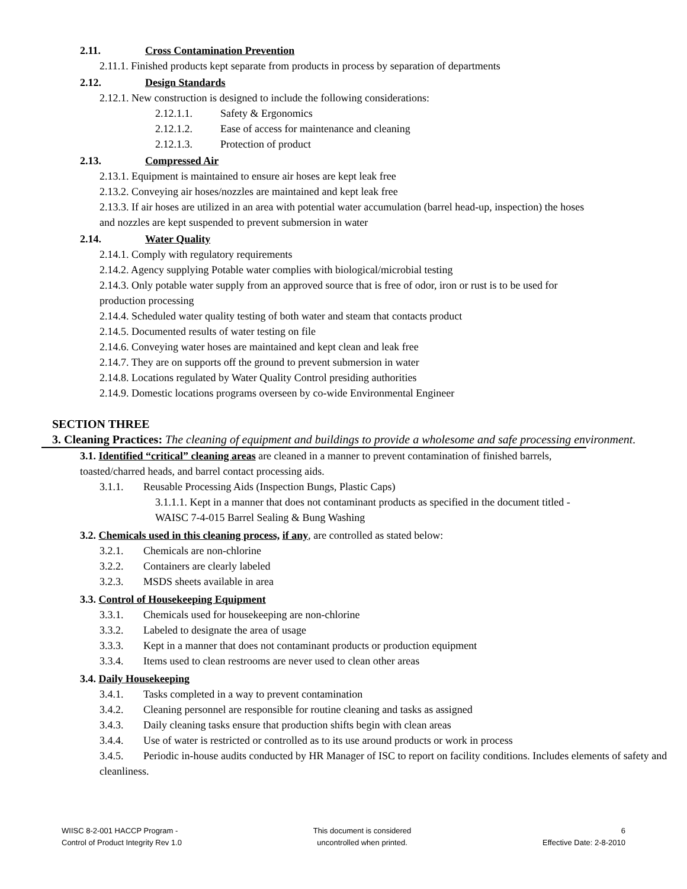2.11. Cross Contamination Prevention
2.11.1. Finished products kept separate from products in process by separation of departments
2.12. Design Standards
2.12.1. New construction is designed to include the following considerations:
2.12.1.1. Safety & Ergonomics
2.12.1.2. Ease of access for maintenance and cleaning
2.12.1.3. Protection of product
2.13. Compressed Air
2.13.1. Equipment is maintained to ensure air hoses are kept leak free
2.13.2. Conveying air hoses/nozzles are maintained and kept leak free
2.13.3. If air hoses are utilized in an area with potential water accumulation (barrel head-up, inspection) the hoses and nozzles are kept suspended to prevent submersion in water
2.14. Water Quality
2.14.1. Comply with regulatory requirements
2.14.2. Agency supplying Potable water complies with biological/microbial testing
2.14.3. Only potable water supply from an approved source that is free of odor, iron or rust is to be used for production processing
2.14.4. Scheduled water quality testing of both water and steam that contacts product
2.14.5. Documented results of water testing on file
2.14.6. Conveying water hoses are maintained and kept clean and leak free
2.14.7. They are on supports off the ground to prevent submersion in water
2.14.8. Locations regulated by Water Quality Control presiding authorities
2.14.9. Domestic locations programs overseen by co-wide Environmental Engineer
SECTION THREE
3. Cleaning Practices: The cleaning of equipment and buildings to provide a wholesome and safe processing environment.
3.1. Identified “critical” cleaning areas are cleaned in a manner to prevent contamination of finished barrels, toasted/charred heads, and barrel contact processing aids.
3.1.1. Reusable Processing Aids (Inspection Bungs, Plastic Caps)
3.1.1.1. Kept in a manner that does not contaminant products as specified in the document titled - WAISC 7-4-015 Barrel Sealing & Bung Washing
3.2. Chemicals used in this cleaning process, if any, are controlled as stated below:
3.2.1. Chemicals are non-chlorine
3.2.2. Containers are clearly labeled
3.2.3. MSDS sheets available in area
3.3. Control of Housekeeping Equipment
3.3.1. Chemicals used for housekeeping are non-chlorine
3.3.2. Labeled to designate the area of usage
3.3.3. Kept in a manner that does not contaminant products or production equipment
3.3.4. Items used to clean restrooms are never used to clean other areas
3.4. Daily Housekeeping
3.4.1. Tasks completed in a way to prevent contamination
3.4.2. Cleaning personnel are responsible for routine cleaning and tasks as assigned
3.4.3. Daily cleaning tasks ensure that production shifts begin with clean areas
3.4.4. Use of water is restricted or controlled as to its use around products or work in process
3.4.5. Periodic in-house audits conducted by HR Manager of ISC to report on facility conditions. Includes elements of safety and cleanliness.
WIISC 8-2-001 HACCP Program -
Control of Product Integrity Rev 1.0
This document is considered
uncontrolled when printed.
6
Effective Date: 2-8-2010